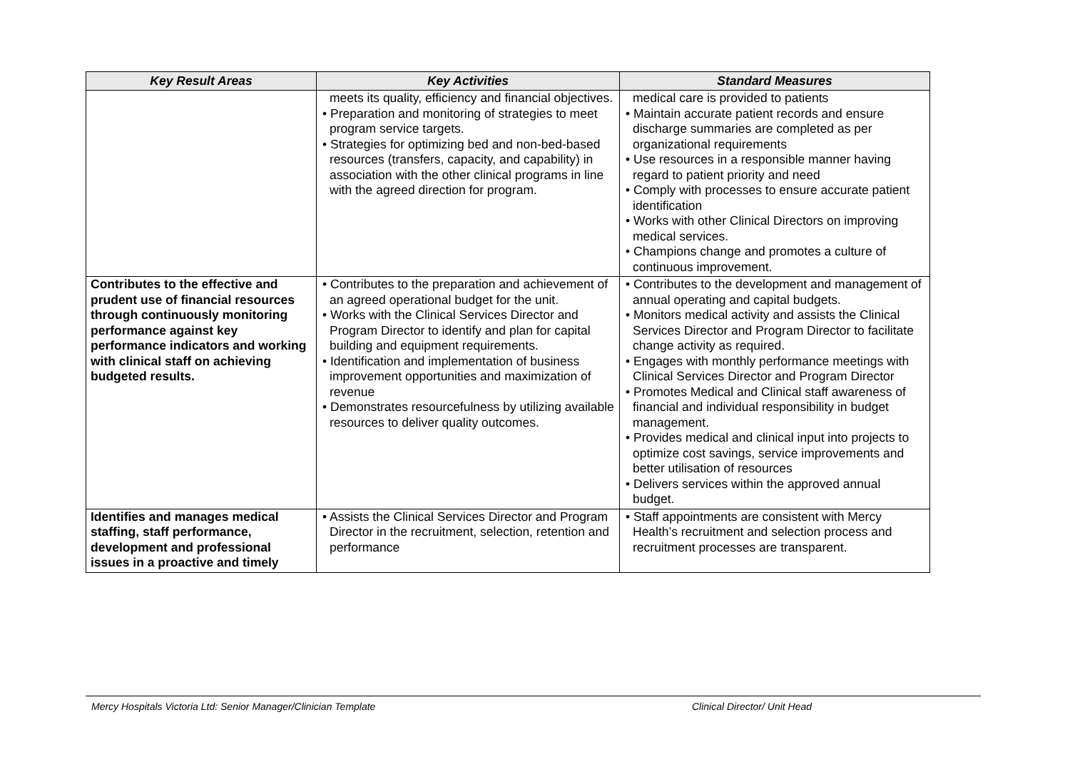| Key Result Areas | Key Activities | Standard Measures |
| --- | --- | --- |
| | meets its quality, efficiency and financial objectives. • Preparation and monitoring of strategies to meet program service targets. • Strategies for optimizing bed and non-bed-based resources (transfers, capacity, and capability) in association with the other clinical programs in line with the agreed direction for program. | medical care is provided to patients • Maintain accurate patient records and ensure discharge summaries are completed as per organizational requirements • Use resources in a responsible manner having regard to patient priority and need • Comply with processes to ensure accurate patient identification • Works with other Clinical Directors on improving medical services. • Champions change and promotes a culture of continuous improvement. |
| Contributes to the effective and prudent use of financial resources through continuously monitoring performance against key performance indicators and working with clinical staff on achieving budgeted results. | • Contributes to the preparation and achievement of an agreed operational budget for the unit. • Works with the Clinical Services Director and Program Director to identify and plan for capital building and equipment requirements. • Identification and implementation of business improvement opportunities and maximization of revenue • Demonstrates resourcefulness by utilizing available resources to deliver quality outcomes. | • Contributes to the development and management of annual operating and capital budgets. • Monitors medical activity and assists the Clinical Services Director and Program Director to facilitate change activity as required. • Engages with monthly performance meetings with Clinical Services Director and Program Director • Promotes Medical and Clinical staff awareness of financial and individual responsibility in budget management. • Provides medical and clinical input into projects to optimize cost savings, service improvements and better utilisation of resources • Delivers services within the approved annual budget. |
| Identifies and manages medical staffing, staff performance, development and professional issues in a proactive and timely | • Assists the Clinical Services Director and Program Director in the recruitment, selection, retention and performance | • Staff appointments are consistent with Mercy Health’s recruitment and selection process and recruitment processes are transparent. |
Mercy Hospitals Victoria Ltd: Senior Manager/Clinician Template Clinical Director/ Unit Head